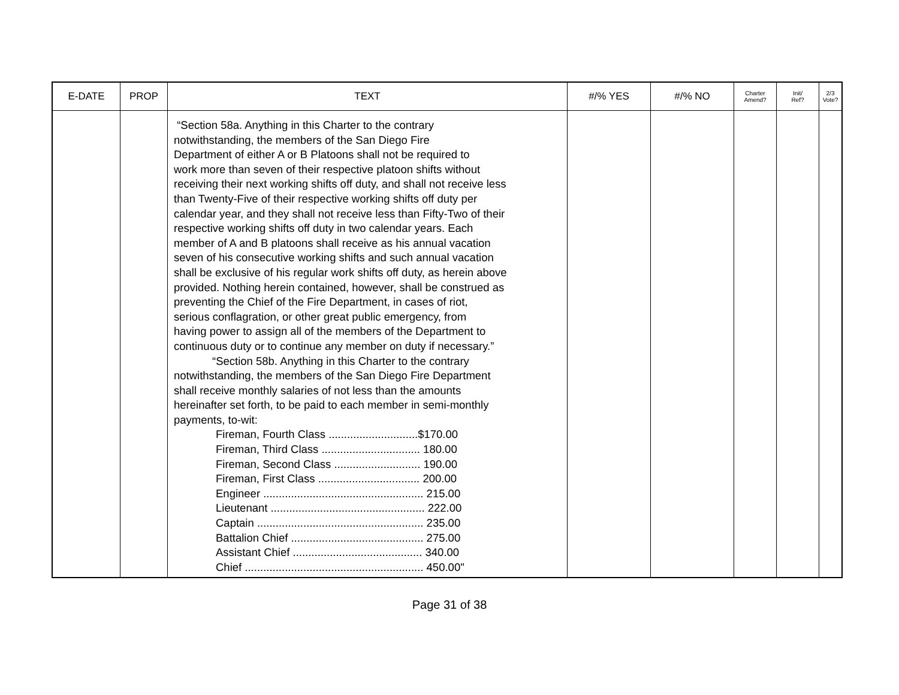| E-DATE | PROP | TEXT | #/% YES | #/% NO | Charter Amend? | Init/ Ref? | 2/3 Vote? |
| --- | --- | --- | --- | --- | --- | --- | --- |
| | | “Section 58a. Anything in this Charter to the contrary notwithstanding, the members of the San Diego Fire Department of either A or B Platoons shall not be required to work more than seven of their respective platoon shifts without receiving their next working shifts off duty, and shall not receive less than Twenty-Five of their respective working shifts off duty per calendar year, and they shall not receive less than Fifty-Two of their respective working shifts off duty in two calendar years. Each member of A and B platoons shall receive as his annual vacation seven of his consecutive working shifts and such annual vacation shall be exclusive of his regular work shifts off duty, as herein above provided. Nothing herein contained, however, shall be construed as preventing the Chief of the Fire Department, in cases of riot, serious conflagration, or other great public emergency, from having power to assign all of the members of the Department to continuous duty or to continue any member on duty if necessary.” “Section 58b. Anything in this Charter to the contrary notwithstanding, the members of the San Diego Fire Department shall receive monthly salaries of not less than the amounts hereinafter set forth, to be paid to each member in semi-monthly payments, to-wit: Fireman, Fourth Class .............................$170.00 Fireman, Third Class ................................ 180.00 Fireman, Second Class ............................ 190.00 Fireman, First Class ................................. 200.00 Engineer .................................................... 215.00 Lieutenant .................................................. 222.00 Captain ...................................................... 235.00 Battalion Chief ........................................... 275.00 Assistant Chief .......................................... 340.00 Chief .......................................................... 450.00" | | | | | |
Page 31 of 38